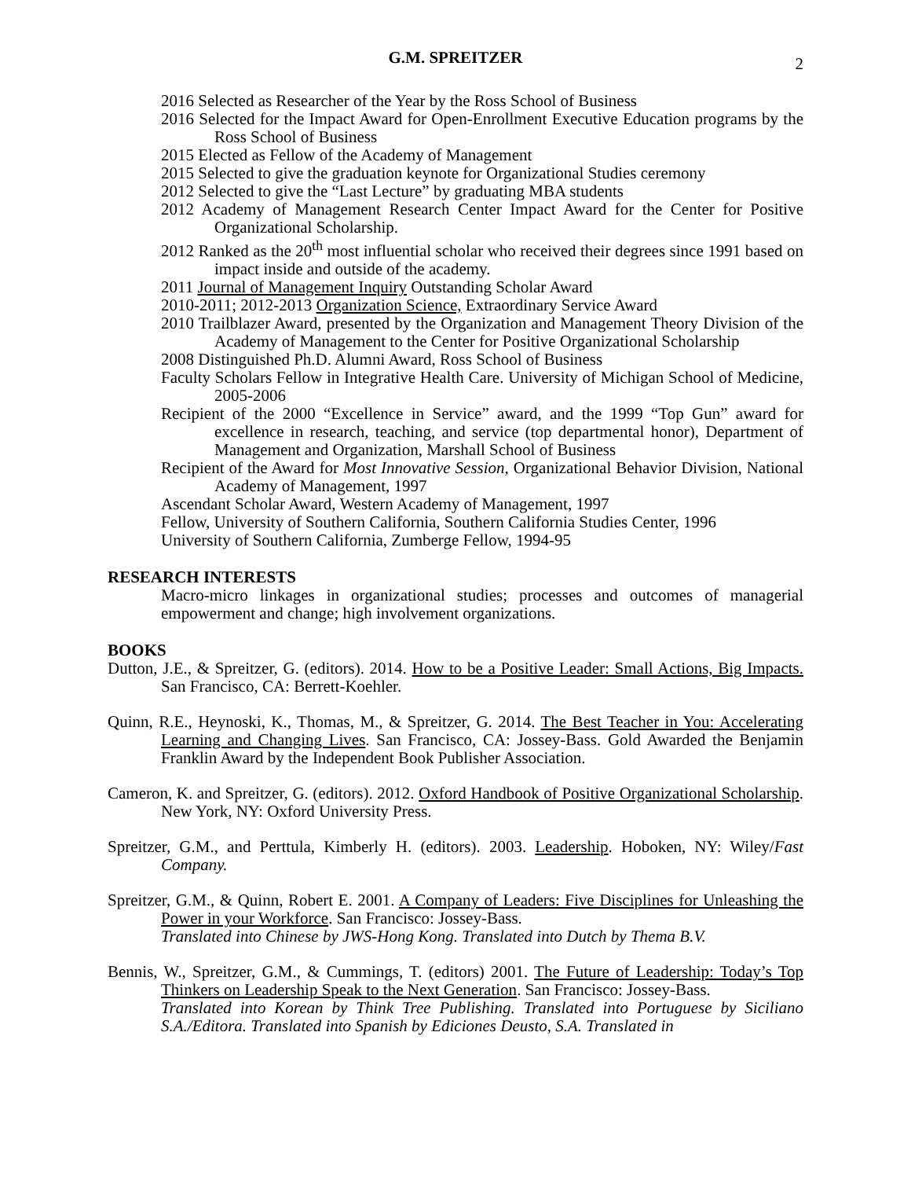G.M. SPREITZER
2
2016 Selected as Researcher of the Year by the Ross School of Business
2016 Selected for the Impact Award for Open-Enrollment Executive Education programs by the Ross School of Business
2015 Elected as Fellow of the Academy of Management
2015 Selected to give the graduation keynote for Organizational Studies ceremony
2012 Selected to give the “Last Lecture” by graduating MBA students
2012 Academy of Management Research Center Impact Award for the Center for Positive Organizational Scholarship.
2012 Ranked as the 20<sup>th</sup> most influential scholar who received their degrees since 1991 based on impact inside and outside of the academy.
2011 Journal of Management Inquiry Outstanding Scholar Award
2010-2011; 2012-2013 Organization Science, Extraordinary Service Award
2010 Trailblazer Award, presented by the Organization and Management Theory Division of the Academy of Management to the Center for Positive Organizational Scholarship
2008 Distinguished Ph.D. Alumni Award, Ross School of Business
Faculty Scholars Fellow in Integrative Health Care. University of Michigan School of Medicine, 2005-2006
Recipient of the 2000 “Excellence in Service” award, and the 1999 “Top Gun” award for excellence in research, teaching, and service (top departmental honor), Department of Management and Organization, Marshall School of Business
Recipient of the Award for Most Innovative Session, Organizational Behavior Division, National Academy of Management, 1997
Ascendant Scholar Award, Western Academy of Management, 1997
Fellow, University of Southern California, Southern California Studies Center, 1996
University of Southern California, Zumberge Fellow, 1994-95
RESEARCH INTERESTS
Macro-micro linkages in organizational studies; processes and outcomes of managerial empowerment and change; high involvement organizations.
BOOKS
Dutton, J.E., & Spreitzer, G. (editors). 2014. How to be a Positive Leader: Small Actions, Big Impacts. San Francisco, CA: Berrett-Koehler.
Quinn, R.E., Heynoski, K., Thomas, M., & Spreitzer, G. 2014. The Best Teacher in You: Accelerating Learning and Changing Lives. San Francisco, CA: Jossey-Bass. Gold Awarded the Benjamin Franklin Award by the Independent Book Publisher Association.
Cameron, K. and Spreitzer, G. (editors). 2012. Oxford Handbook of Positive Organizational Scholarship. New York, NY: Oxford University Press.
Spreitzer, G.M., and Perttula, Kimberly H. (editors). 2003. Leadership. Hoboken, NY: Wiley/Fast Company.
Spreitzer, G.M., & Quinn, Robert E. 2001. A Company of Leaders: Five Disciplines for Unleashing the Power in your Workforce. San Francisco: Jossey-Bass.
Translated into Chinese by JWS-Hong Kong. Translated into Dutch by Thema B.V.
Bennis, W., Spreitzer, G.M., & Cummings, T. (editors) 2001. The Future of Leadership: Today’s Top Thinkers on Leadership Speak to the Next Generation. San Francisco: Jossey-Bass.
Translated into Korean by Think Tree Publishing. Translated into Portuguese by Siciliano S.A./Editora. Translated into Spanish by Ediciones Deusto, S.A. Translated in